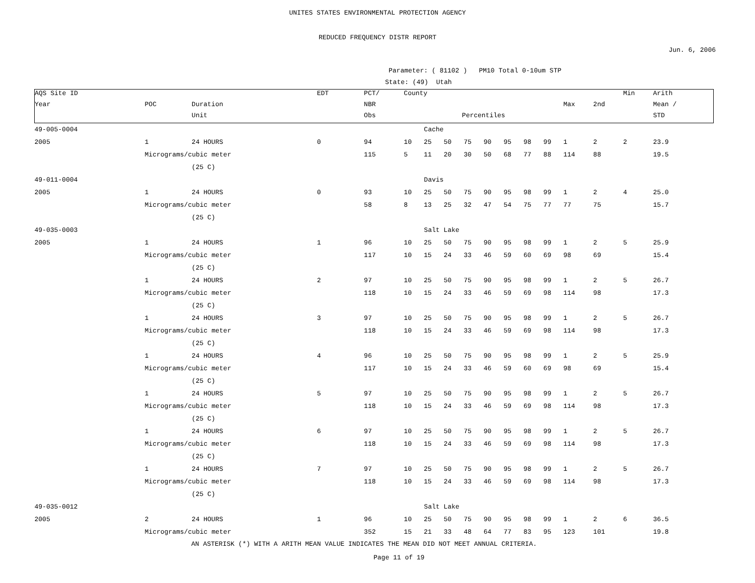UNITES STATES ENVIRONMENTAL PROTECTION AGENCY
REDUCED FREQUENCY DISTR REPORT
Jun. 6, 2006
Parameter: ( 81102 ) PM10 Total 0-10um STP
State: (49) Utah
| AQS Site ID | | | EDT | PCT/ | County | | | | | | | | | | Min | Arith |
| --- | --- | --- | --- | --- | --- | --- | --- | --- | --- | --- | --- | --- | --- | --- | --- | --- |
| Year | POC | Duration | | NBR | | | | | | | | | Max | 2nd | | Mean / |
| | | Unit | | Obs | Percentiles | | | | | | | | | | | STD |
| 49-005-0004 | | | | | Cache | | | | | | | | | | | |
| 2005 | 1 | 24 HOURS | 0 | 94 | 10 | 25 | 50 | 75 | 90 | 95 | 98 | 99 | 1 | 2 | 2 | 23.9 |
| | Micrograms/cubic meter | | | 115 | 5 | 11 | 20 | 30 | 50 | 68 | 77 | 88 | 114 | 88 | | 19.5 |
| | | (25 C) | | | | | | | | | | | | | | |
| 49-011-0004 | | | | | Davis | | | | | | | | | | | |
| 2005 | 1 | 24 HOURS | 0 | 93 | 10 | 25 | 50 | 75 | 90 | 95 | 98 | 99 | 1 | 2 | 4 | 25.0 |
| | Micrograms/cubic meter | | | 58 | 8 | 13 | 25 | 32 | 47 | 54 | 75 | 77 | 77 | 75 | | 15.7 |
| | | (25 C) | | | | | | | | | | | | | | |
| 49-035-0003 | | | | | Salt Lake | | | | | | | | | | | |
| 2005 | 1 | 24 HOURS | 1 | 96 | 10 | 25 | 50 | 75 | 90 | 95 | 98 | 99 | 1 | 2 | 5 | 25.9 |
| | Micrograms/cubic meter | | | 117 | 10 | 15 | 24 | 33 | 46 | 59 | 60 | 69 | 98 | 69 | | 15.4 |
| | | (25 C) | | | | | | | | | | | | | | |
| | 1 | 24 HOURS | 2 | 97 | 10 | 25 | 50 | 75 | 90 | 95 | 98 | 99 | 1 | 2 | 5 | 26.7 |
| | Micrograms/cubic meter | | | 118 | 10 | 15 | 24 | 33 | 46 | 59 | 69 | 98 | 114 | 98 | | 17.3 |
| | | (25 C) | | | | | | | | | | | | | | |
| | 1 | 24 HOURS | 3 | 97 | 10 | 25 | 50 | 75 | 90 | 95 | 98 | 99 | 1 | 2 | 5 | 26.7 |
| | Micrograms/cubic meter | | | 118 | 10 | 15 | 24 | 33 | 46 | 59 | 69 | 98 | 114 | 98 | | 17.3 |
| | | (25 C) | | | | | | | | | | | | | | |
| | 1 | 24 HOURS | 4 | 96 | 10 | 25 | 50 | 75 | 90 | 95 | 98 | 99 | 1 | 2 | 5 | 25.9 |
| | Micrograms/cubic meter | | | 117 | 10 | 15 | 24 | 33 | 46 | 59 | 60 | 69 | 98 | 69 | | 15.4 |
| | | (25 C) | | | | | | | | | | | | | | |
| | 1 | 24 HOURS | 5 | 97 | 10 | 25 | 50 | 75 | 90 | 95 | 98 | 99 | 1 | 2 | 5 | 26.7 |
| | Micrograms/cubic meter | | | 118 | 10 | 15 | 24 | 33 | 46 | 59 | 69 | 98 | 114 | 98 | | 17.3 |
| | | (25 C) | | | | | | | | | | | | | | |
| | 1 | 24 HOURS | 6 | 97 | 10 | 25 | 50 | 75 | 90 | 95 | 98 | 99 | 1 | 2 | 5 | 26.7 |
| | Micrograms/cubic meter | | | 118 | 10 | 15 | 24 | 33 | 46 | 59 | 69 | 98 | 114 | 98 | | 17.3 |
| | | (25 C) | | | | | | | | | | | | | | |
| | 1 | 24 HOURS | 7 | 97 | 10 | 25 | 50 | 75 | 90 | 95 | 98 | 99 | 1 | 2 | 5 | 26.7 |
| | Micrograms/cubic meter | | | 118 | 10 | 15 | 24 | 33 | 46 | 59 | 69 | 98 | 114 | 98 | | 17.3 |
| | | (25 C) | | | | | | | | | | | | | | |
| 49-035-0012 | | | | | Salt Lake | | | | | | | | | | | |
| 2005 | 2 | 24 HOURS | 1 | 96 | 10 | 25 | 50 | 75 | 90 | 95 | 98 | 99 | 1 | 2 | 6 | 36.5 |
| | Micrograms/cubic meter | | | 352 | 15 | 21 | 33 | 48 | 64 | 77 | 83 | 95 | 123 | 101 | | 19.8 |
AN ASTERISK (*) WITH A ARITH MEAN VALUE INDICATES THE MEAN DID NOT MEET ANNUAL CRITERIA.
Page 11 of 19